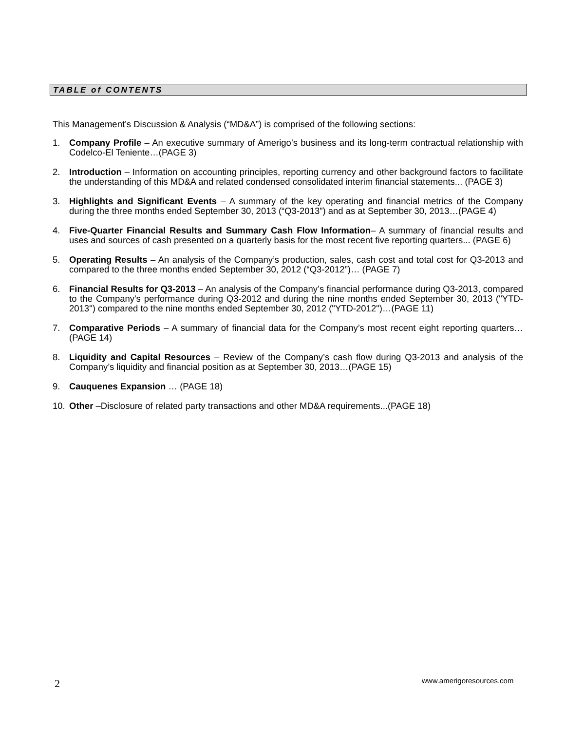TABLE of CONTENTS
This Management’s Discussion & Analysis (“MD&A”) is comprised of the following sections:
1. Company Profile – An executive summary of Amerigo’s business and its long-term contractual relationship with Codelco-El Teniente…(PAGE 3)
2. Introduction – Information on accounting principles, reporting currency and other background factors to facilitate the understanding of this MD&A and related condensed consolidated interim financial statements... (PAGE 3)
3. Highlights and Significant Events – A summary of the key operating and financial metrics of the Company during the three months ended September 30, 2013 (“Q3-2013”) and as at September 30, 2013…(PAGE 4)
4. Five-Quarter Financial Results and Summary Cash Flow Information– A summary of financial results and uses and sources of cash presented on a quarterly basis for the most recent five reporting quarters... (PAGE 6)
5. Operating Results – An analysis of the Company’s production, sales, cash cost and total cost for Q3-2013 and compared to the three months ended September 30, 2012 (“Q3-2012”)… (PAGE 7)
6. Financial Results for Q3-2013 – An analysis of the Company’s financial performance during Q3-2013, compared to the Company's performance during Q3-2012 and during the nine months ended September 30, 2013 ("YTD-2013") compared to the nine months ended September 30, 2012 ("YTD-2012")…(PAGE 11)
7. Comparative Periods – A summary of financial data for the Company’s most recent eight reporting quarters…(PAGE 14)
8. Liquidity and Capital Resources – Review of the Company’s cash flow during Q3-2013 and analysis of the Company’s liquidity and financial position as at September 30, 2013…(PAGE 15)
9. Cauquenes Expansion … (PAGE 18)
10. Other –Disclosure of related party transactions and other MD&A requirements...(PAGE 18)
2 www.amerigoresources.com